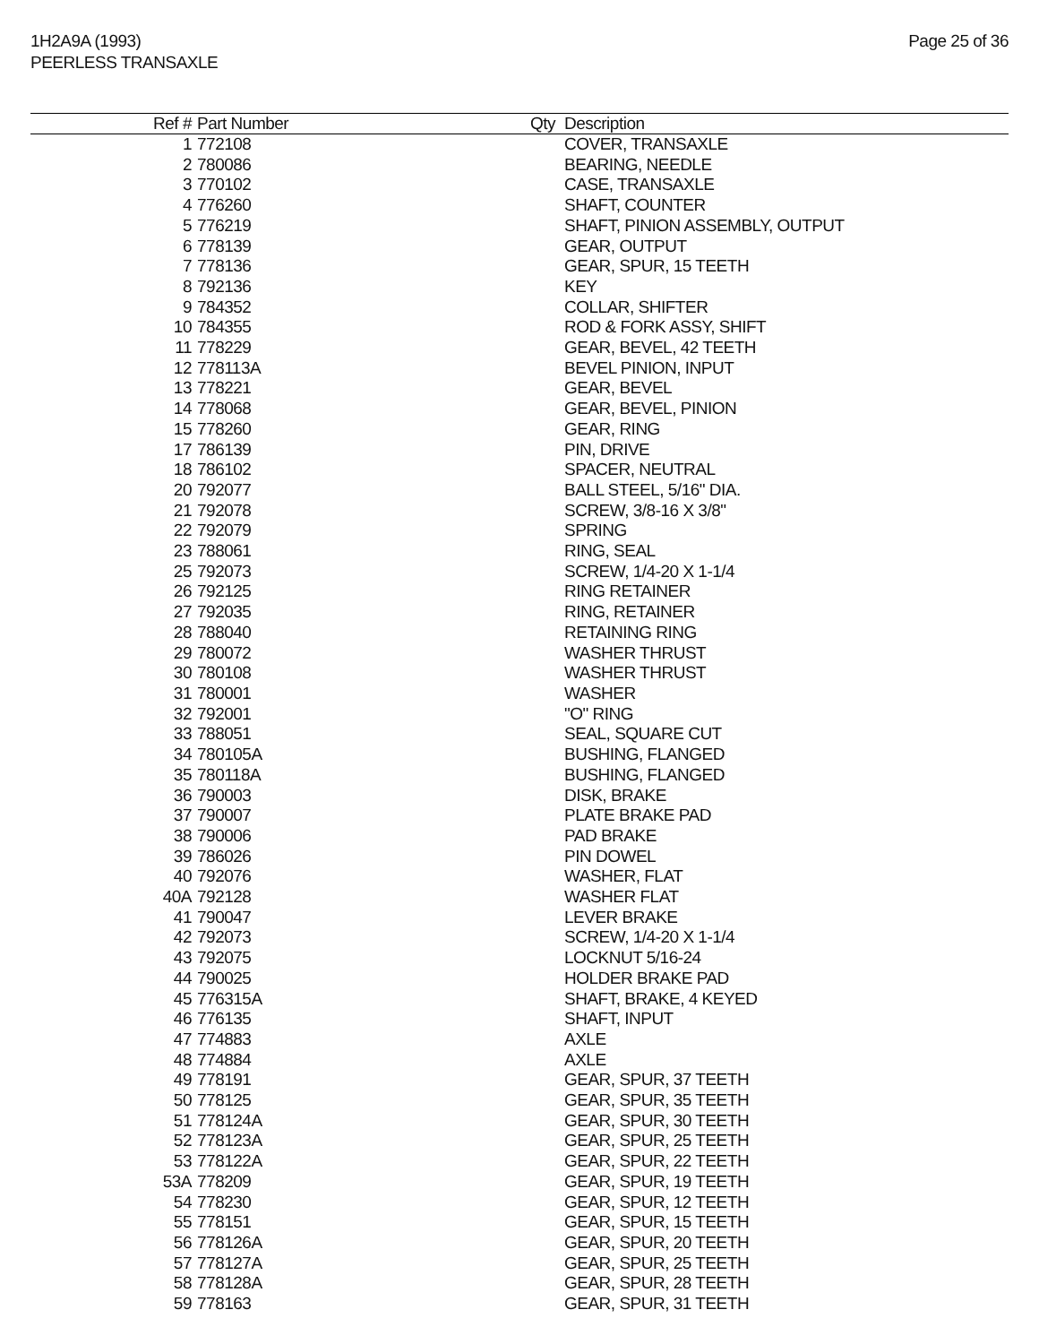1H2A9A (1993)
PEERLESS TRANSAXLE
Page 25 of 36
| Ref # | Part Number | Qty | Description |
| --- | --- | --- | --- |
| 1 | 772108 | | COVER, TRANSAXLE |
| 2 | 780086 | | BEARING, NEEDLE |
| 3 | 770102 | | CASE, TRANSAXLE |
| 4 | 776260 | | SHAFT, COUNTER |
| 5 | 776219 | | SHAFT, PINION ASSEMBLY, OUTPUT |
| 6 | 778139 | | GEAR, OUTPUT |
| 7 | 778136 | | GEAR, SPUR, 15 TEETH |
| 8 | 792136 | | KEY |
| 9 | 784352 | | COLLAR, SHIFTER |
| 10 | 784355 | | ROD & FORK ASSY, SHIFT |
| 11 | 778229 | | GEAR, BEVEL, 42 TEETH |
| 12 | 778113A | | BEVEL PINION, INPUT |
| 13 | 778221 | | GEAR, BEVEL |
| 14 | 778068 | | GEAR, BEVEL, PINION |
| 15 | 778260 | | GEAR, RING |
| 17 | 786139 | | PIN, DRIVE |
| 18 | 786102 | | SPACER, NEUTRAL |
| 20 | 792077 | | BALL STEEL, 5/16" DIA. |
| 21 | 792078 | | SCREW, 3/8-16 X 3/8" |
| 22 | 792079 | | SPRING |
| 23 | 788061 | | RING, SEAL |
| 25 | 792073 | | SCREW, 1/4-20 X 1-1/4 |
| 26 | 792125 | | RING RETAINER |
| 27 | 792035 | | RING, RETAINER |
| 28 | 788040 | | RETAINING RING |
| 29 | 780072 | | WASHER THRUST |
| 30 | 780108 | | WASHER THRUST |
| 31 | 780001 | | WASHER |
| 32 | 792001 | | "O" RING |
| 33 | 788051 | | SEAL, SQUARE CUT |
| 34 | 780105A | | BUSHING, FLANGED |
| 35 | 780118A | | BUSHING, FLANGED |
| 36 | 790003 | | DISK, BRAKE |
| 37 | 790007 | | PLATE BRAKE PAD |
| 38 | 790006 | | PAD BRAKE |
| 39 | 786026 | | PIN DOWEL |
| 40 | 792076 | | WASHER, FLAT |
| 40A | 792128 | | WASHER FLAT |
| 41 | 790047 | | LEVER BRAKE |
| 42 | 792073 | | SCREW, 1/4-20 X 1-1/4 |
| 43 | 792075 | | LOCKNUT 5/16-24 |
| 44 | 790025 | | HOLDER BRAKE PAD |
| 45 | 776315A | | SHAFT, BRAKE, 4 KEYED |
| 46 | 776135 | | SHAFT, INPUT |
| 47 | 774883 | | AXLE |
| 48 | 774884 | | AXLE |
| 49 | 778191 | | GEAR, SPUR, 37 TEETH |
| 50 | 778125 | | GEAR, SPUR, 35 TEETH |
| 51 | 778124A | | GEAR, SPUR, 30 TEETH |
| 52 | 778123A | | GEAR, SPUR, 25 TEETH |
| 53 | 778122A | | GEAR, SPUR, 22 TEETH |
| 53A | 778209 | | GEAR, SPUR, 19 TEETH |
| 54 | 778230 | | GEAR, SPUR, 12 TEETH |
| 55 | 778151 | | GEAR, SPUR, 15 TEETH |
| 56 | 778126A | | GEAR, SPUR, 20 TEETH |
| 57 | 778127A | | GEAR, SPUR, 25 TEETH |
| 58 | 778128A | | GEAR, SPUR, 28 TEETH |
| 59 | 778163 | | GEAR, SPUR, 31 TEETH |